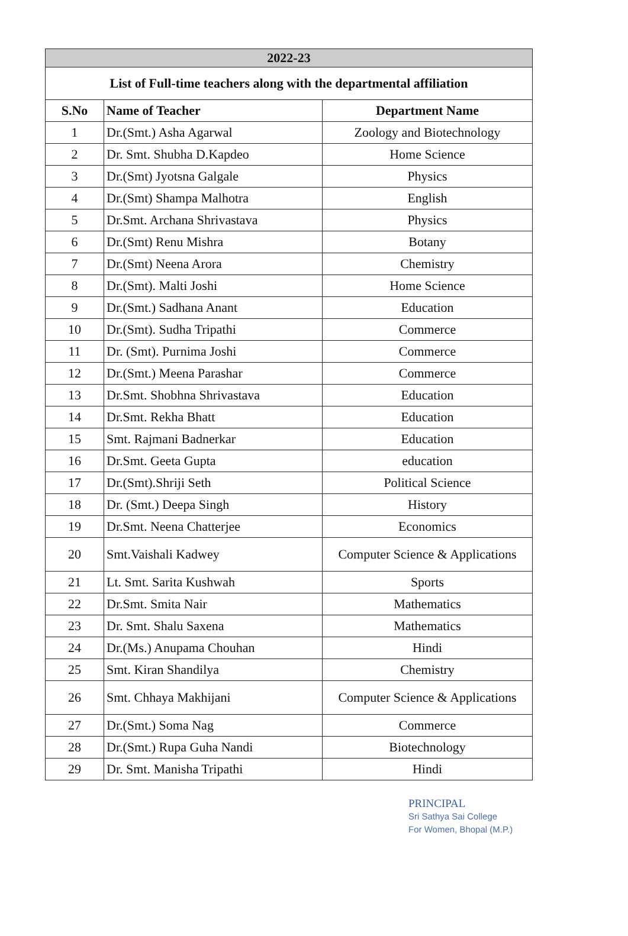| 2022-23 | | |
| --- | --- | --- |
| List of Full-time teachers along with the departmental affiliation | | |
| S.No | Name of Teacher | Department Name |
| 1 | Dr.(Smt.) Asha Agarwal | Zoology and Biotechnology |
| 2 | Dr. Smt. Shubha D.Kapdeo | Home Science |
| 3 | Dr.(Smt) Jyotsna Galgale | Physics |
| 4 | Dr.(Smt) Shampa Malhotra | English |
| 5 | Dr.Smt. Archana Shrivastava | Physics |
| 6 | Dr.(Smt) Renu Mishra | Botany |
| 7 | Dr.(Smt) Neena Arora | Chemistry |
| 8 | Dr.(Smt). Malti Joshi | Home Science |
| 9 | Dr.(Smt.) Sadhana Anant | Education |
| 10 | Dr.(Smt). Sudha Tripathi | Commerce |
| 11 | Dr. (Smt). Purnima Joshi | Commerce |
| 12 | Dr.(Smt.) Meena Parashar | Commerce |
| 13 | Dr.Smt. Shobhna Shrivastava | Education |
| 14 | Dr.Smt. Rekha Bhatt | Education |
| 15 | Smt. Rajmani Badnerkar | Education |
| 16 | Dr.Smt. Geeta Gupta | education |
| 17 | Dr.(Smt).Shriji Seth | Political Science |
| 18 | Dr. (Smt.) Deepa Singh | History |
| 19 | Dr.Smt. Neena Chatterjee | Economics |
| 20 | Smt.Vaishali Kadwey | Computer Science & Applications |
| 21 | Lt. Smt. Sarita Kushwah | Sports |
| 22 | Dr.Smt. Smita Nair | Mathematics |
| 23 | Dr. Smt. Shalu Saxena | Mathematics |
| 24 | Dr.(Ms.) Anupama Chouhan | Hindi |
| 25 | Smt. Kiran Shandilya | Chemistry |
| 26 | Smt. Chhaya Makhijani | Computer Science & Applications |
| 27 | Dr.(Smt.) Soma Nag | Commerce |
| 28 | Dr.(Smt.) Rupa Guha Nandi | Biotechnology |
| 29 | Dr. Smt. Manisha Tripathi | Hindi |
PRINCIPAL
Sri Sathya Sai College
For Women, Bhopal (M.P.)